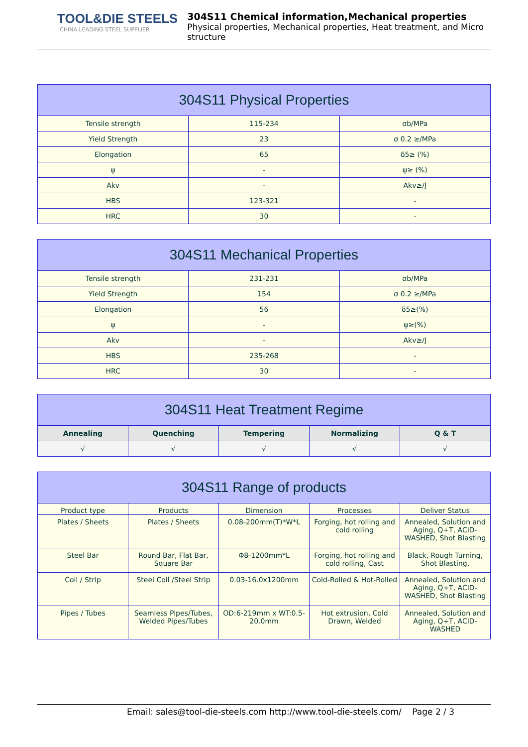TOOL&DIE STEELS
CHINA LEADING STEEL SUPPLIER
304S11 Chemical information,Mechanical properties
Physical properties, Mechanical properties, Heat treatment, and Micro structure
| 304S11 Physical Properties | | |
| --- | --- | --- |
| Tensile strength | 115-234 | σb/MPa |
| Yield Strength | 23 | σ 0.2 ≥/MPa |
| Elongation | 65 | δ5≥ (%) |
| ψ | - | ψ≥ (%) |
| Akv | - | Akv≥/J |
| HBS | 123-321 | - |
| HRC | 30 | - |
| 304S11 Mechanical Properties | | |
| --- | --- | --- |
| Tensile strength | 231-231 | σb/MPa |
| Yield Strength | 154 | σ 0.2 ≥/MPa |
| Elongation | 56 | δ5≥(%) |
| ψ | - | ψ≥(%) |
| Akv | - | Akv≥/J |
| HBS | 235-268 | - |
| HRC | 30 | - |
| 304S11 Heat Treatment Regime | | | | |
| --- | --- | --- | --- | --- |
| Annealing | Quenching | Tempering | Normalizing | Q & T |
| √ | √ | √ | √ | √ |
| 304S11 Range of products | | | | |
| --- | --- | --- | --- | --- |
| Product type | Products | Dimension | Processes | Deliver Status |
| Plates / Sheets | Plates / Sheets | 0.08-200mm(T)*W*L | Forging, hot rolling and cold rolling | Annealed, Solution and Aging, Q+T, ACID-WASHED, Shot Blasting |
| Steel Bar | Round Bar, Flat Bar, Square Bar | Φ8-1200mm*L | Forging, hot rolling and cold rolling, Cast | Black, Rough Turning, Shot Blasting, |
| Coil / Strip | Steel Coil /Steel Strip | 0.03-16.0x1200mm | Cold-Rolled & Hot-Rolled | Annealed, Solution and Aging, Q+T, ACID-WASHED, Shot Blasting |
| Pipes / Tubes | Seamless Pipes/Tubes, Welded Pipes/Tubes | OD:6-219mm x WT:0.5-20.0mm | Hot extrusion, Cold Drawn, Welded | Annealed, Solution and Aging, Q+T, ACID-WASHED |
Email: sales@tool-die-steels.com http://www.tool-die-steels.com/ Page 2 / 3